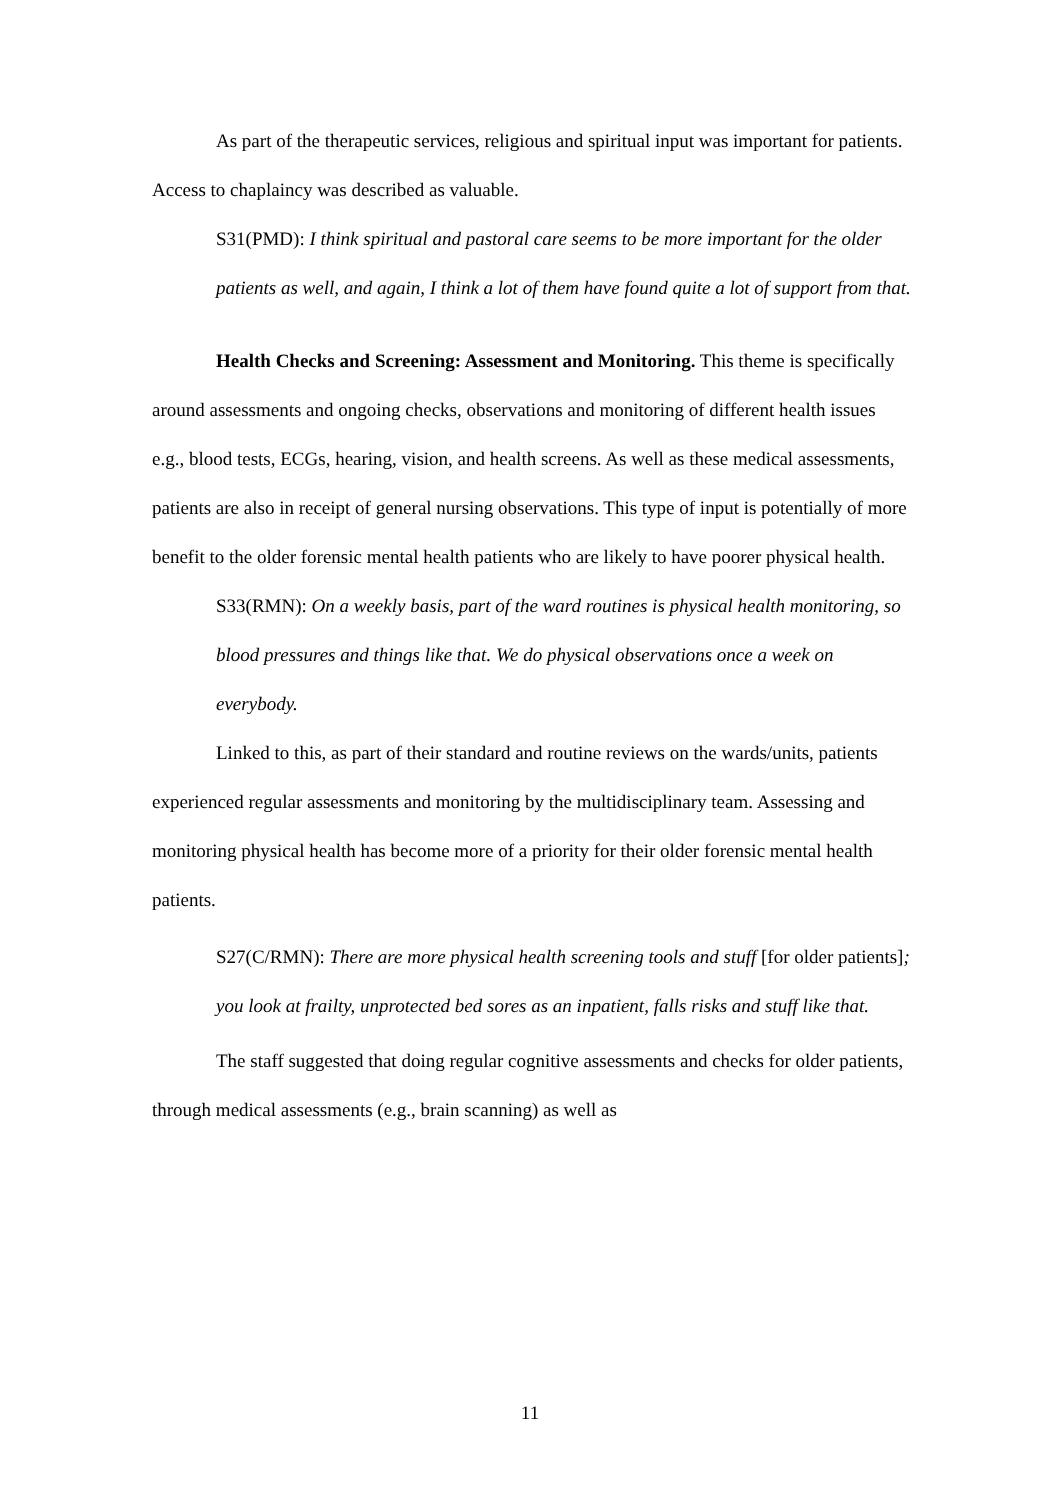As part of the therapeutic services, religious and spiritual input was important for patients. Access to chaplaincy was described as valuable.
S31(PMD): I think spiritual and pastoral care seems to be more important for the older patients as well, and again, I think a lot of them have found quite a lot of support from that.
Health Checks and Screening: Assessment and Monitoring. This theme is specifically around assessments and ongoing checks, observations and monitoring of different health issues e.g., blood tests, ECGs, hearing, vision, and health screens. As well as these medical assessments, patients are also in receipt of general nursing observations. This type of input is potentially of more benefit to the older forensic mental health patients who are likely to have poorer physical health.
S33(RMN): On a weekly basis, part of the ward routines is physical health monitoring, so blood pressures and things like that. We do physical observations once a week on everybody.
Linked to this, as part of their standard and routine reviews on the wards/units, patients experienced regular assessments and monitoring by the multidisciplinary team. Assessing and monitoring physical health has become more of a priority for their older forensic mental health patients.
S27(C/RMN): There are more physical health screening tools and stuff [for older patients]; you look at frailty, unprotected bed sores as an inpatient, falls risks and stuff like that.
The staff suggested that doing regular cognitive assessments and checks for older patients, through medical assessments (e.g., brain scanning) as well as
11